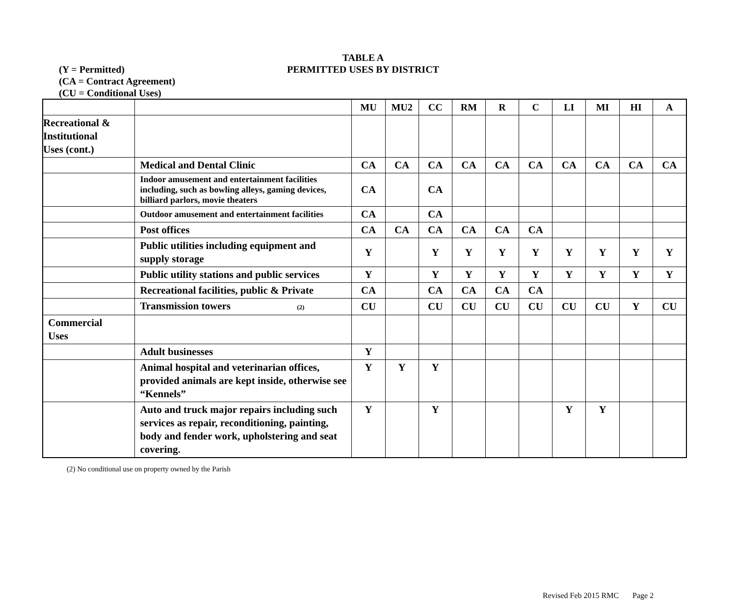(Y = Permitted)
(CA = Contract Agreement)
(CU = Conditional Uses)
TABLE A
PERMITTED USES BY DISTRICT
| | | MU | MU2 | CC | RM | R | C | LI | MI | HI | A |
| --- | --- | --- | --- | --- | --- | --- | --- | --- | --- | --- | --- |
| Recreational & Institutional Uses (cont.) | | | | | | | | | | | |
| | Medical and Dental Clinic | CA | CA | CA | CA | CA | CA | CA | CA | CA | CA |
| | Indoor amusement and entertainment facilities including, such as bowling alleys, gaming devices, billiard parlors, movie theaters | CA | | CA | | | | | | | |
| | Outdoor amusement and entertainment facilities | CA | | CA | | | | | | | |
| | Post offices | CA | CA | CA | CA | CA | CA | | | | |
| | Public utilities including equipment and supply storage | Y | | Y | Y | Y | Y | Y | Y | Y | Y |
| | Public utility stations and public services | Y | | Y | Y | Y | Y | Y | Y | Y | Y |
| | Recreational facilities, public & Private | CA | | CA | CA | CA | CA | | | | |
| | Transmission towers (2) | CU | | CU | CU | CU | CU | CU | CU | Y | CU |
| Commercial Uses | | | | | | | | | | | |
| | Adult businesses | Y | | | | | | | | | |
| | Animal hospital and veterinarian offices, provided animals are kept inside, otherwise see “Kennels” | Y | Y | Y | | | | | | | |
| | Auto and truck major repairs including such services as repair, reconditioning, painting, body and fender work, upholstering and seat covering. | Y | | Y | | | | Y | Y | | |
(2) No conditional use on property owned by the Parish
Revised Feb 2015 RMC Page 2